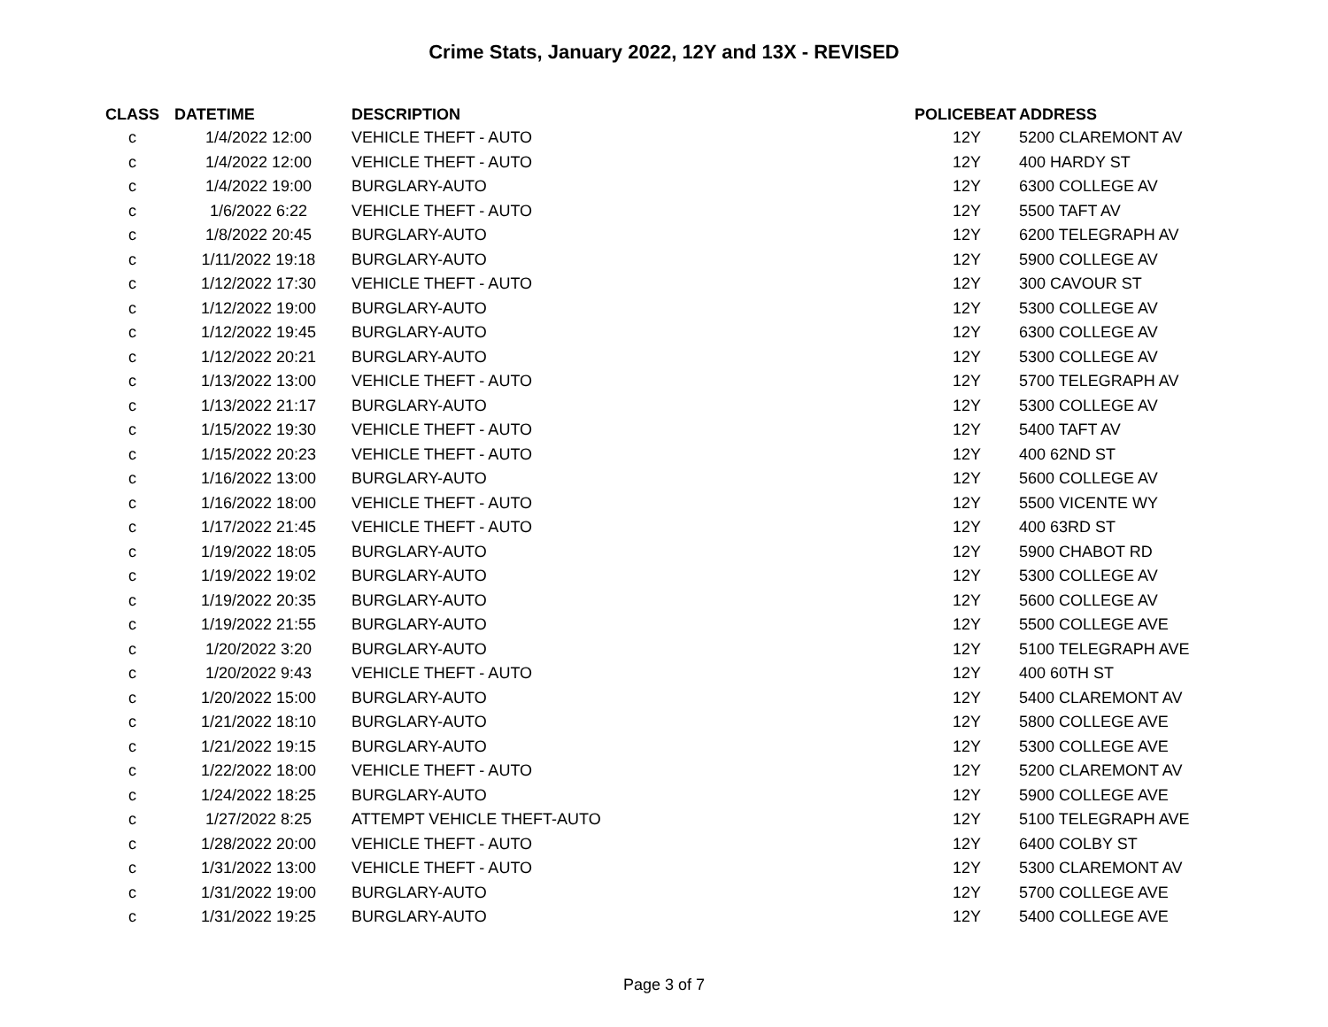Crime Stats, January 2022, 12Y and 13X - REVISED
| CLASS | DATETIME | DESCRIPTION | POLICEBEAT | ADDRESS |
| --- | --- | --- | --- | --- |
| c | 1/4/2022 12:00 | VEHICLE THEFT - AUTO | 12Y | 5200 CLAREMONT AV |
| c | 1/4/2022 12:00 | VEHICLE THEFT - AUTO | 12Y | 400 HARDY ST |
| c | 1/4/2022 19:00 | BURGLARY-AUTO | 12Y | 6300 COLLEGE AV |
| c | 1/6/2022 6:22 | VEHICLE THEFT - AUTO | 12Y | 5500 TAFT AV |
| c | 1/8/2022 20:45 | BURGLARY-AUTO | 12Y | 6200 TELEGRAPH AV |
| c | 1/11/2022 19:18 | BURGLARY-AUTO | 12Y | 5900 COLLEGE AV |
| c | 1/12/2022 17:30 | VEHICLE THEFT - AUTO | 12Y | 300 CAVOUR ST |
| c | 1/12/2022 19:00 | BURGLARY-AUTO | 12Y | 5300 COLLEGE AV |
| c | 1/12/2022 19:45 | BURGLARY-AUTO | 12Y | 6300 COLLEGE AV |
| c | 1/12/2022 20:21 | BURGLARY-AUTO | 12Y | 5300 COLLEGE AV |
| c | 1/13/2022 13:00 | VEHICLE THEFT - AUTO | 12Y | 5700 TELEGRAPH AV |
| c | 1/13/2022 21:17 | BURGLARY-AUTO | 12Y | 5300 COLLEGE AV |
| c | 1/15/2022 19:30 | VEHICLE THEFT - AUTO | 12Y | 5400 TAFT AV |
| c | 1/15/2022 20:23 | VEHICLE THEFT - AUTO | 12Y | 400 62ND ST |
| c | 1/16/2022 13:00 | BURGLARY-AUTO | 12Y | 5600 COLLEGE AV |
| c | 1/16/2022 18:00 | VEHICLE THEFT - AUTO | 12Y | 5500 VICENTE WY |
| c | 1/17/2022 21:45 | VEHICLE THEFT - AUTO | 12Y | 400 63RD ST |
| c | 1/19/2022 18:05 | BURGLARY-AUTO | 12Y | 5900 CHABOT RD |
| c | 1/19/2022 19:02 | BURGLARY-AUTO | 12Y | 5300 COLLEGE AV |
| c | 1/19/2022 20:35 | BURGLARY-AUTO | 12Y | 5600 COLLEGE AV |
| c | 1/19/2022 21:55 | BURGLARY-AUTO | 12Y | 5500 COLLEGE AVE |
| c | 1/20/2022 3:20 | BURGLARY-AUTO | 12Y | 5100 TELEGRAPH AVE |
| c | 1/20/2022 9:43 | VEHICLE THEFT - AUTO | 12Y | 400 60TH ST |
| c | 1/20/2022 15:00 | BURGLARY-AUTO | 12Y | 5400 CLAREMONT AV |
| c | 1/21/2022 18:10 | BURGLARY-AUTO | 12Y | 5800 COLLEGE AVE |
| c | 1/21/2022 19:15 | BURGLARY-AUTO | 12Y | 5300 COLLEGE AVE |
| c | 1/22/2022 18:00 | VEHICLE THEFT - AUTO | 12Y | 5200 CLAREMONT AV |
| c | 1/24/2022 18:25 | BURGLARY-AUTO | 12Y | 5900 COLLEGE AVE |
| c | 1/27/2022 8:25 | ATTEMPT VEHICLE THEFT-AUTO | 12Y | 5100 TELEGRAPH AVE |
| c | 1/28/2022 20:00 | VEHICLE THEFT - AUTO | 12Y | 6400 COLBY ST |
| c | 1/31/2022 13:00 | VEHICLE THEFT - AUTO | 12Y | 5300 CLAREMONT AV |
| c | 1/31/2022 19:00 | BURGLARY-AUTO | 12Y | 5700 COLLEGE AVE |
| c | 1/31/2022 19:25 | BURGLARY-AUTO | 12Y | 5400 COLLEGE AVE |
Page 3 of 7